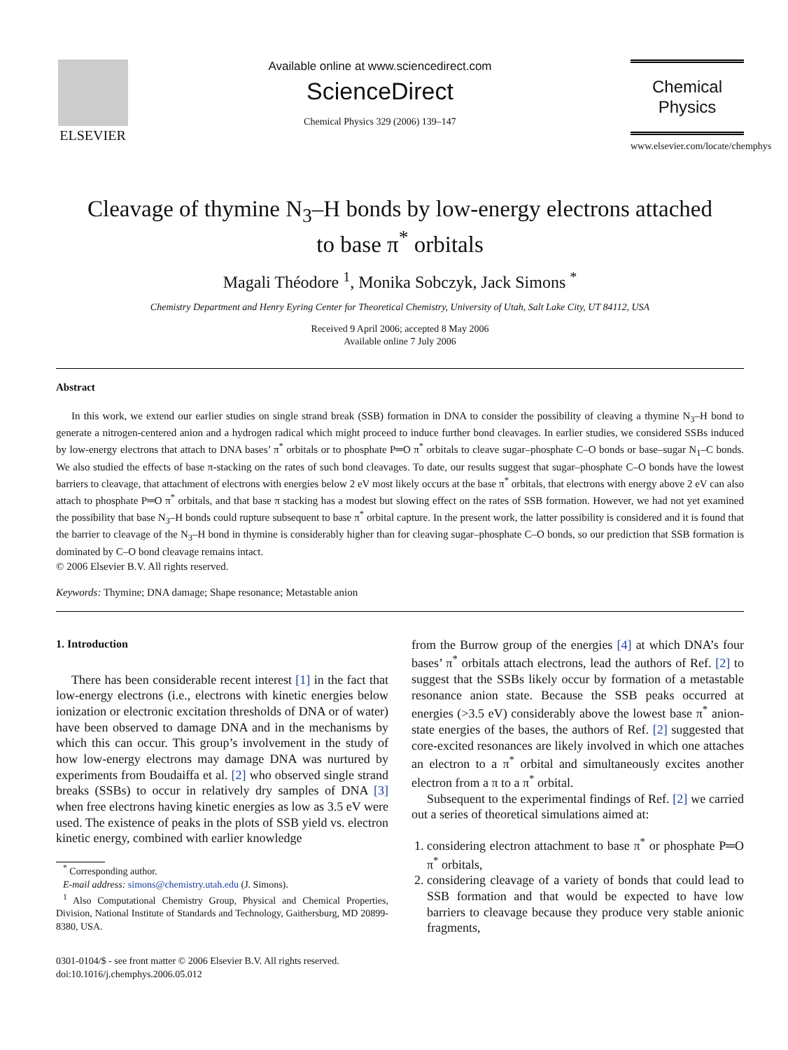ELSEVIER
Available online at www.sciencedirect.com
ScienceDirect
Chemical Physics 329 (2006) 139–147
Chemical
Physics
www.elsevier.com/locate/chemphys
Cleavage of thymine N<sub>3</sub>–H bonds by low-energy electrons attached
to base π<sup>*</sup> orbitals
Magali Théodore <sup>1</sup>, Monika Sobczyk, Jack Simons <sup>*</sup>
Chemistry Department and Henry Eyring Center for Theoretical Chemistry, University of Utah, Salt Lake City, UT 84112, USA
Received 9 April 2006; accepted 8 May 2006
Available online 7 July 2006
Abstract
In this work, we extend our earlier studies on single strand break (SSB) formation in DNA to consider the possibility of cleaving a thymine N<sub>3</sub>–H bond to generate a nitrogen-centered anion and a hydrogen radical which might proceed to induce further bond cleavages. In earlier studies, we considered SSBs induced by low-energy electrons that attach to DNA bases’ π<sup>*</sup> orbitals or to phosphate P═O π<sup>*</sup> orbitals to cleave sugar–phosphate C–O bonds or base–sugar N<sub>1</sub>–C bonds. We also studied the effects of base π-stacking on the rates of such bond cleavages. To date, our results suggest that sugar–phosphate C–O bonds have the lowest barriers to cleavage, that attachment of electrons with energies below 2 eV most likely occurs at the base π<sup>*</sup> orbitals, that electrons with energy above 2 eV can also attach to phosphate P═O π<sup>*</sup> orbitals, and that base π stacking has a modest but slowing effect on the rates of SSB formation. However, we had not yet examined the possibility that base N<sub>3</sub>–H bonds could rupture subsequent to base π<sup>*</sup> orbital capture. In the present work, the latter possibility is considered and it is found that the barrier to cleavage of the N<sub>3</sub>–H bond in thymine is considerably higher than for cleaving sugar–phosphate C–O bonds, so our prediction that SSB formation is dominated by C–O bond cleavage remains intact.
© 2006 Elsevier B.V. All rights reserved.
Keywords: Thymine; DNA damage; Shape resonance; Metastable anion
1. Introduction
There has been considerable recent interest [1] in the fact that low-energy electrons (i.e., electrons with kinetic energies below ionization or electronic excitation thresholds of DNA or of water) have been observed to damage DNA and in the mechanisms by which this can occur. This group’s involvement in the study of how low-energy electrons may damage DNA was nurtured by experiments from Boudaiffa et al. [2] who observed single strand breaks (SSBs) to occur in relatively dry samples of DNA [3] when free electrons having kinetic energies as low as 3.5 eV were used. The existence of peaks in the plots of SSB yield vs. electron kinetic energy, combined with earlier knowledge
<sup>*</sup> Corresponding author.
E-mail address: simons@chemistry.utah.edu (J. Simons).
<sup>1</sup> Also Computational Chemistry Group, Physical and Chemical Properties, Division, National Institute of Standards and Technology, Gaithersburg, MD 20899-8380, USA.
0301-0104/$ - see front matter © 2006 Elsevier B.V. All rights reserved.
doi:10.1016/j.chemphys.2006.05.012
from the Burrow group of the energies [4] at which DNA’s four bases’ π<sup>*</sup> orbitals attach electrons, lead the authors of Ref. [2] to suggest that the SSBs likely occur by formation of a metastable resonance anion state. Because the SSB peaks occurred at energies (>3.5 eV) considerably above the lowest base π<sup>*</sup> anion-state energies of the bases, the authors of Ref. [2] suggested that core-excited resonances are likely involved in which one attaches an electron to a π<sup>*</sup> orbital and simultaneously excites another electron from a π to a π<sup>*</sup> orbital.
Subsequent to the experimental findings of Ref. [2] we carried out a series of theoretical simulations aimed at:
1. considering electron attachment to base π<sup>*</sup> or phosphate P═O π<sup>*</sup> orbitals,
2. considering cleavage of a variety of bonds that could lead to SSB formation and that would be expected to have low barriers to cleavage because they produce very stable anionic fragments,